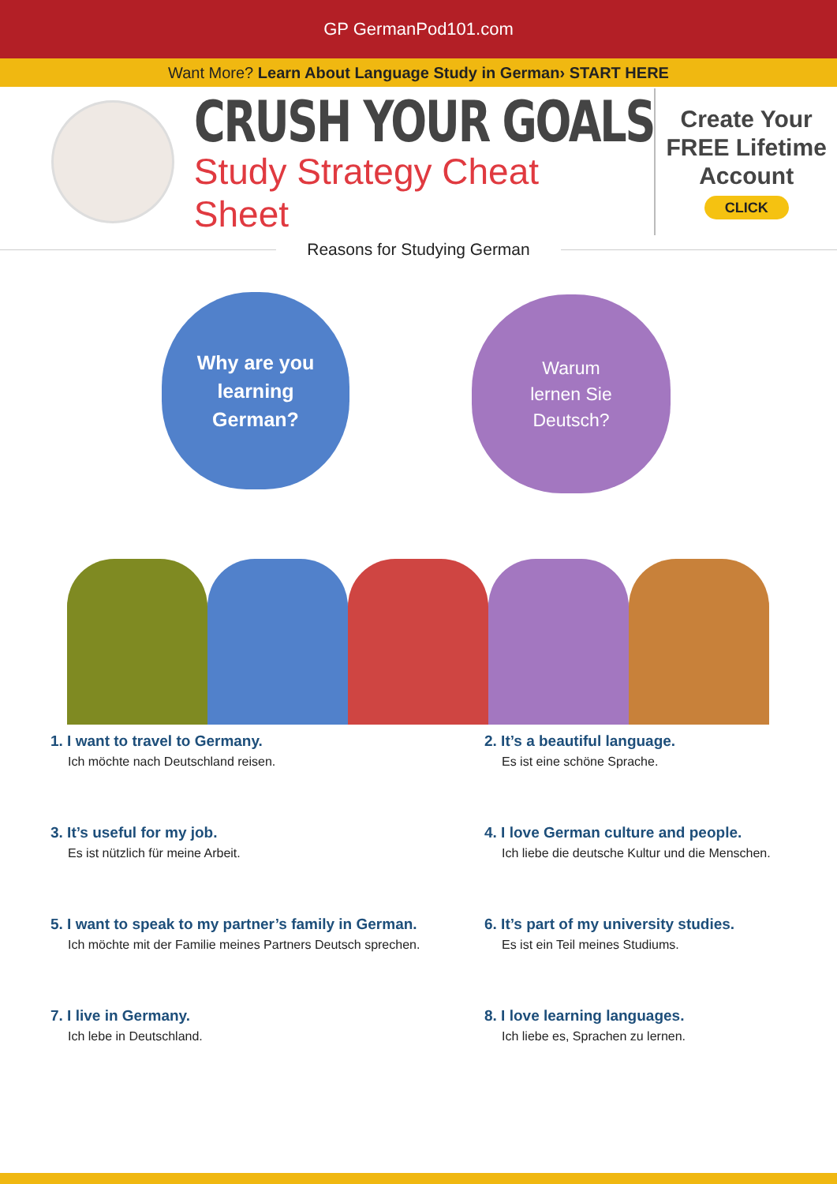GP GermanPod101.com
Want More? Learn About Language Study in German› START HERE
CRUSH YOUR GOALS
Study Strategy Cheat Sheet
Create Your FREE Lifetime Account
CLICK
Reasons for Studying German
Why are you
learning
German?
Warum
lernen Sie
Deutsch?
1. I want to travel to Germany.
Ich möchte nach Deutschland reisen.
2. It’s a beautiful language.
Es ist eine schöne Sprache.
3. It’s useful for my job.
Es ist nützlich für meine Arbeit.
4. I love German culture and people.
Ich liebe die deutsche Kultur und die Menschen.
5. I want to speak to my partner’s family in German.
Ich möchte mit der Familie meines Partners Deutsch sprechen.
6. It’s part of my university studies.
Es ist ein Teil meines Studiums.
7. I live in Germany.
Ich lebe in Deutschland.
8. I love learning languages.
Ich liebe es, Sprachen zu lernen.